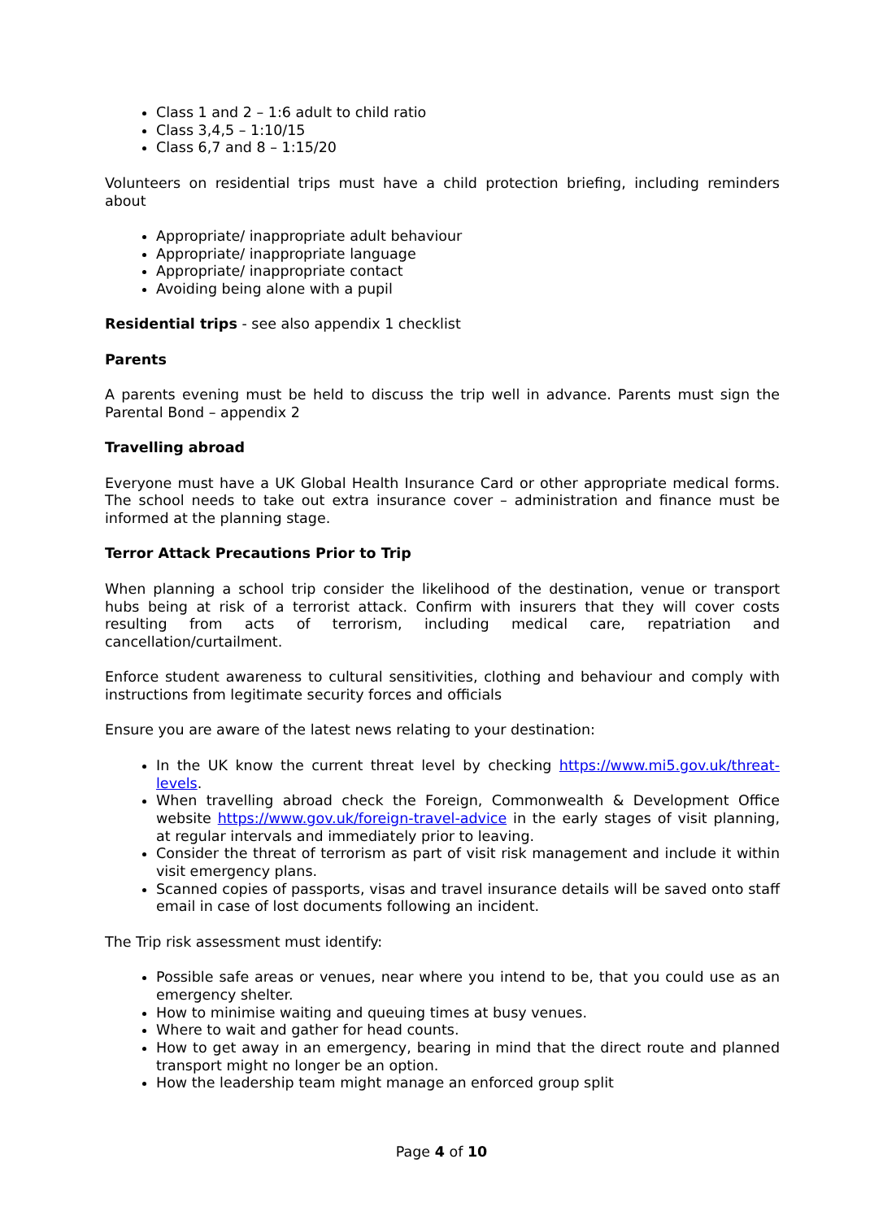Class 1 and 2 – 1:6 adult to child ratio
Class 3,4,5 – 1:10/15
Class 6,7 and 8 – 1:15/20
Volunteers on residential trips must have a child protection briefing, including reminders about
Appropriate/ inappropriate adult behaviour
Appropriate/ inappropriate language
Appropriate/ inappropriate contact
Avoiding being alone with a pupil
Residential trips - see also appendix 1 checklist
Parents
A parents evening must be held to discuss the trip well in advance. Parents must sign the Parental Bond – appendix 2
Travelling abroad
Everyone must have a UK Global Health Insurance Card or other appropriate medical forms. The school needs to take out extra insurance cover – administration and finance must be informed at the planning stage.
Terror Attack Precautions Prior to Trip
When planning a school trip consider the likelihood of the destination, venue or transport hubs being at risk of a terrorist attack. Confirm with insurers that they will cover costs resulting from acts of terrorism, including medical care, repatriation and cancellation/curtailment.
Enforce student awareness to cultural sensitivities, clothing and behaviour and comply with instructions from legitimate security forces and officials
Ensure you are aware of the latest news relating to your destination:
In the UK know the current threat level by checking https://www.mi5.gov.uk/threat-levels.
When travelling abroad check the Foreign, Commonwealth & Development Office website https://www.gov.uk/foreign-travel-advice in the early stages of visit planning, at regular intervals and immediately prior to leaving.
Consider the threat of terrorism as part of visit risk management and include it within visit emergency plans.
Scanned copies of passports, visas and travel insurance details will be saved onto staff email in case of lost documents following an incident.
The Trip risk assessment must identify:
Possible safe areas or venues, near where you intend to be, that you could use as an emergency shelter.
How to minimise waiting and queuing times at busy venues.
Where to wait and gather for head counts.
How to get away in an emergency, bearing in mind that the direct route and planned transport might no longer be an option.
How the leadership team might manage an enforced group split
Page 4 of 10